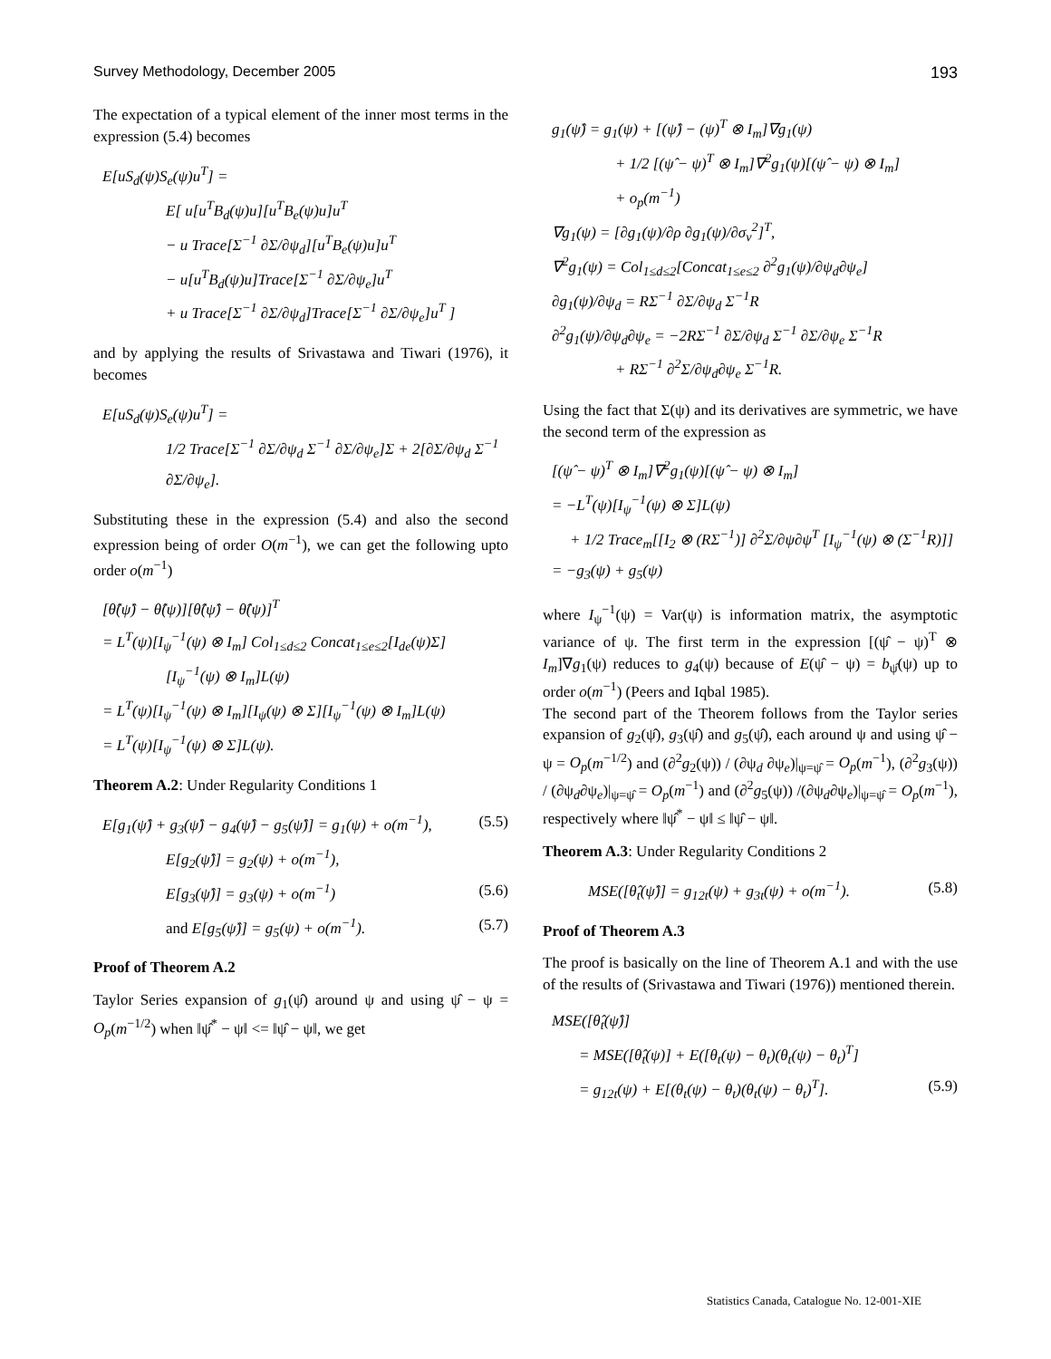Survey Methodology, December 2005 193
The expectation of a typical element of the inner most terms in the expression (5.4) becomes
E[uS<sub>d</sub>(ψ)S<sub>e</sub>(ψ)u<sup>T</sup>] =
E[ u[u<sup>T</sup>B<sub>d</sub>(ψ)u][u<sup>T</sup>B<sub>e</sub>(ψ)u]u<sup>T</sup>
− u Trace[Σ<sup>−1</sup> ∂Σ/∂ψ<sub>d</sub>][u<sup>T</sup>B<sub>e</sub>(ψ)u]u<sup>T</sup>
− u[u<sup>T</sup>B<sub>d</sub>(ψ)u]Trace[Σ<sup>−1</sup> ∂Σ/∂ψ<sub>e</sub>]u<sup>T</sup>
+ u Trace[Σ<sup>−1</sup> ∂Σ/∂ψ<sub>d</sub>]Trace[Σ<sup>−1</sup> ∂Σ/∂ψ<sub>e</sub>]u<sup>T</sup> ]
and by applying the results of Srivastawa and Tiwari (1976), it becomes
E[uS<sub>d</sub>(ψ)S<sub>e</sub>(ψ)u<sup>T</sup>] =
1/2 Trace[Σ<sup>−1</sup> ∂Σ/∂ψ<sub>d</sub> Σ<sup>−1</sup> ∂Σ/∂ψ<sub>e</sub>]Σ + 2[∂Σ/∂ψ<sub>d</sub> Σ<sup>−1</sup> ∂Σ/∂ψ<sub>e</sub>].
Substituting these in the expression (5.4) and also the second expression being of order O(m<sup>−1</sup>), we can get the following upto order o(m<sup>−1</sup>)
[θ̂(ψ̂) − θ̂(ψ)][θ̂(ψ̂) − θ̂(ψ)]<sup>T</sup>
= L<sup>T</sup>(ψ)[I<sub>ψ</sub><sup>−1</sup>(ψ) ⊗ I<sub>m</sub>] Col<sub>1≤d≤2</sub> Concat<sub>1≤e≤2</sub>[I<sub>de</sub>(ψ)Σ]
[I<sub>ψ</sub><sup>−1</sup>(ψ) ⊗ I<sub>m</sub>]L(ψ)
= L<sup>T</sup>(ψ)[I<sub>ψ</sub><sup>−1</sup>(ψ) ⊗ I<sub>m</sub>][I<sub>ψ</sub>(ψ) ⊗ Σ][I<sub>ψ</sub><sup>−1</sup>(ψ) ⊗ I<sub>m</sub>]L(ψ)
= L<sup>T</sup>(ψ)[I<sub>ψ</sub><sup>−1</sup>(ψ) ⊗ Σ]L(ψ).
Theorem A.2: Under Regularity Conditions 1
E[g<sub>1</sub>(ψ̂) + g<sub>3</sub>(ψ̂) − g<sub>4</sub>(ψ̂) − g<sub>5</sub>(ψ̂)] = g<sub>1</sub>(ψ) + o(m<sup>−1</sup>), (5.5)
E[g<sub>2</sub>(ψ̂)] = g<sub>2</sub>(ψ) + o(m<sup>−1</sup>),
E[g<sub>3</sub>(ψ̂)] = g<sub>3</sub>(ψ) + o(m<sup>−1</sup>) (5.6)
and E[g<sub>5</sub>(ψ̂)] = g<sub>5</sub>(ψ) + o(m<sup>−1</sup>). (5.7)
Proof of Theorem A.2
Taylor Series expansion of g<sub>1</sub>(ψ̂) around ψ and using ψ̂ − ψ = O<sub>p</sub>(m<sup>−1/2</sup>) when ‖ψ̂<sup>*</sup> − ψ‖ <= ‖ψ̂ − ψ‖, we get
g<sub>1</sub>(ψ̂) = g<sub>1</sub>(ψ) + [(ψ̂) − (ψ)<sup>T</sup> ⊗ I<sub>m</sub>]∇g<sub>1</sub>(ψ)
+ 1/2 [(ψ̂ − ψ)<sup>T</sup> ⊗ I<sub>m</sub>]∇<sup>2</sup>g<sub>1</sub>(ψ)[(ψ̂ − ψ) ⊗ I<sub>m</sub>]
+ o<sub>p</sub>(m<sup>−1</sup>)
∇g<sub>1</sub>(ψ) = [∂g<sub>1</sub>(ψ)/∂ρ ∂g<sub>1</sub>(ψ)/∂σ<sub>v</sub><sup>2</sup>]<sup>T</sup>,
∇<sup>2</sup>g<sub>1</sub>(ψ) = Col<sub>1≤d≤2</sub>[Concat<sub>1≤e≤2</sub> ∂<sup>2</sup>g<sub>1</sub>(ψ)/∂ψ<sub>d</sub>∂ψ<sub>e</sub>]
∂g<sub>1</sub>(ψ)/∂ψ<sub>d</sub> = RΣ<sup>−1</sup> ∂Σ/∂ψ<sub>d</sub> Σ<sup>−1</sup>R
∂<sup>2</sup>g<sub>1</sub>(ψ)/∂ψ<sub>d</sub>∂ψ<sub>e</sub> = −2RΣ<sup>−1</sup> ∂Σ/∂ψ<sub>d</sub> Σ<sup>−1</sup> ∂Σ/∂ψ<sub>e</sub> Σ<sup>−1</sup>R
+ RΣ<sup>−1</sup> ∂<sup>2</sup>Σ/∂ψ<sub>d</sub>∂ψ<sub>e</sub> Σ<sup>−1</sup>R.
Using the fact that Σ(ψ) and its derivatives are symmetric, we have the second term of the expression as
[(ψ̂ − ψ)<sup>T</sup> ⊗ I<sub>m</sub>]∇<sup>2</sup>g<sub>1</sub>(ψ)[(ψ̂ − ψ) ⊗ I<sub>m</sub>]
= −L<sup>T</sup>(ψ)[I<sub>ψ</sub><sup>−1</sup>(ψ) ⊗ Σ]L(ψ)
+ 1/2 Trace<sub>m</sub>[[I<sub>2</sub> ⊗ (RΣ<sup>−1</sup>)] ∂<sup>2</sup>Σ/∂ψ∂ψ<sup>T</sup> [I<sub>ψ</sub><sup>−1</sup>(ψ) ⊗ (Σ<sup>−1</sup>R)]]
= −g<sub>3</sub>(ψ) + g<sub>5</sub>(ψ)
where I<sub>ψ</sub><sup>−1</sup>(ψ) = Var(ψ) is information matrix, the asymptotic variance of ψ. The first term in the expression [(ψ̂ − ψ)<sup>T</sup> ⊗ I<sub>m</sub>]∇g<sub>1</sub>(ψ) reduces to g<sub>4</sub>(ψ) because of E(ψ̂ − ψ) = b<sub>ψ̂</sub>(ψ) up to order o(m<sup>−1</sup>) (Peers and Iqbal 1985).
The second part of the Theorem follows from the Taylor series expansion of g<sub>2</sub>(ψ̂), g<sub>3</sub>(ψ̂) and g<sub>5</sub>(ψ̂), each around ψ and using ψ̂ − ψ = O<sub>p</sub>(m<sup>−1/2</sup>) and (∂<sup>2</sup>g<sub>2</sub>(ψ)) / (∂ψ<sub>d</sub> ∂ψ<sub>e</sub>)|<sub>ψ=ψ̂</sub> = O<sub>p</sub>(m<sup>−1</sup>), (∂<sup>2</sup>g<sub>3</sub>(ψ)) / (∂ψ<sub>d</sub>∂ψ<sub>e</sub>)|<sub>ψ=ψ̂</sub> = O<sub>p</sub>(m<sup>−1</sup>) and (∂<sup>2</sup>g<sub>5</sub>(ψ)) /(∂ψ<sub>d</sub>∂ψ<sub>e</sub>)|<sub>ψ=ψ̂</sub> = O<sub>p</sub>(m<sup>−1</sup>), respectively where ‖ψ̂<sup>*</sup> − ψ‖ ≤ ‖ψ̂ − ψ‖.
Theorem A.3: Under Regularity Conditions 2
MSE([θ̂<sub>t</sub>(ψ̂)] = g<sub>12t</sub>(ψ) + g<sub>3t</sub>(ψ) + o(m<sup>−1</sup>). (5.8)
Proof of Theorem A.3
The proof is basically on the line of Theorem A.1 and with the use of the results of (Srivastawa and Tiwari (1976)) mentioned therein.
MSE([θ̂<sub>t</sub>(ψ̂)]
= MSE([θ̂<sub>t</sub>(ψ)] + E([θ<sub>t</sub>(ψ) − θ<sub>t</sub>)(θ<sub>t</sub>(ψ) − θ<sub>t</sub>)<sup>T</sup>]
= g<sub>12t</sub>(ψ) + E[(θ<sub>t</sub>(ψ) − θ<sub>t</sub>)(θ<sub>t</sub>(ψ) − θ<sub>t</sub>)<sup>T</sup>]. (5.9)
Statistics Canada, Catalogue No. 12-001-XIE